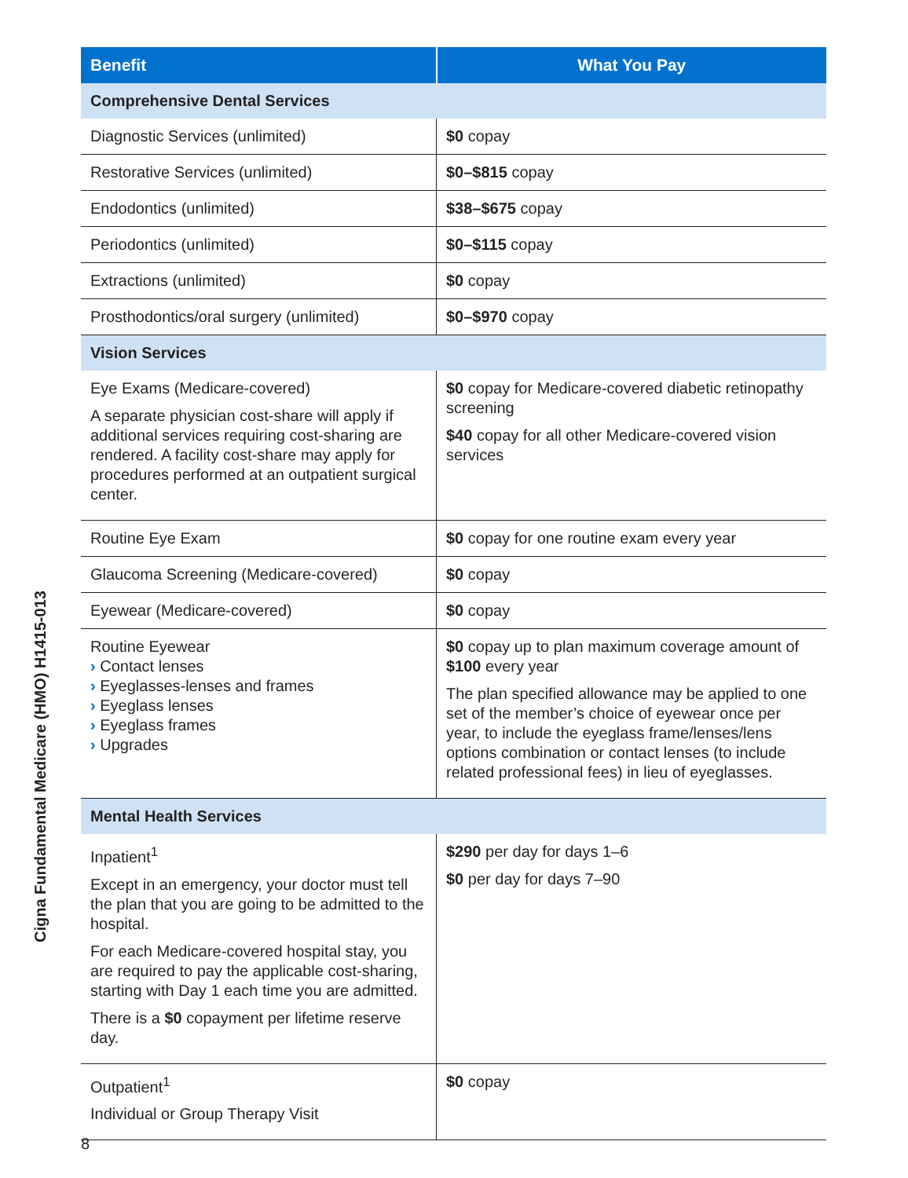| Benefit | What You Pay |
| --- | --- |
| Comprehensive Dental Services | |
| Diagnostic Services (unlimited) | $0 copay |
| Restorative Services (unlimited) | $0–$815 copay |
| Endodontics (unlimited) | $38–$675 copay |
| Periodontics (unlimited) | $0–$115 copay |
| Extractions (unlimited) | $0 copay |
| Prosthodontics/oral surgery (unlimited) | $0–$970 copay |
| Vision Services | |
| Eye Exams (Medicare-covered) A separate physician cost-share will apply if additional services requiring cost-sharing are rendered. A facility cost-share may apply for procedures performed at an outpatient surgical center. | $0 copay for Medicare-covered diabetic retinopathy screening $40 copay for all other Medicare-covered vision services |
| Routine Eye Exam | $0 copay for one routine exam every year |
| Glaucoma Screening (Medicare-covered) | $0 copay |
| Eyewear (Medicare-covered) | $0 copay |
| Routine Eyewear › Contact lenses › Eyeglasses-lenses and frames › Eyeglass lenses › Eyeglass frames › Upgrades | $0 copay up to plan maximum coverage amount of $100 every year The plan specified allowance may be applied to one set of the member’s choice of eyewear once per year, to include the eyeglass frame/lenses/lens options combination or contact lenses (to include related professional fees) in lieu of eyeglasses. |
| Mental Health Services | |
| Inpatient<sup>1</sup> Except in an emergency, your doctor must tell the plan that you are going to be admitted to the hospital. For each Medicare-covered hospital stay, you are required to pay the applicable cost-sharing, starting with Day 1 each time you are admitted. There is a $0 copayment per lifetime reserve day. | $290 per day for days 1–6 $0 per day for days 7–90 |
| Outpatient<sup>1</sup> Individual or Group Therapy Visit | $0 copay |
Cigna Fundamental Medicare (HMO) H1415-013
8